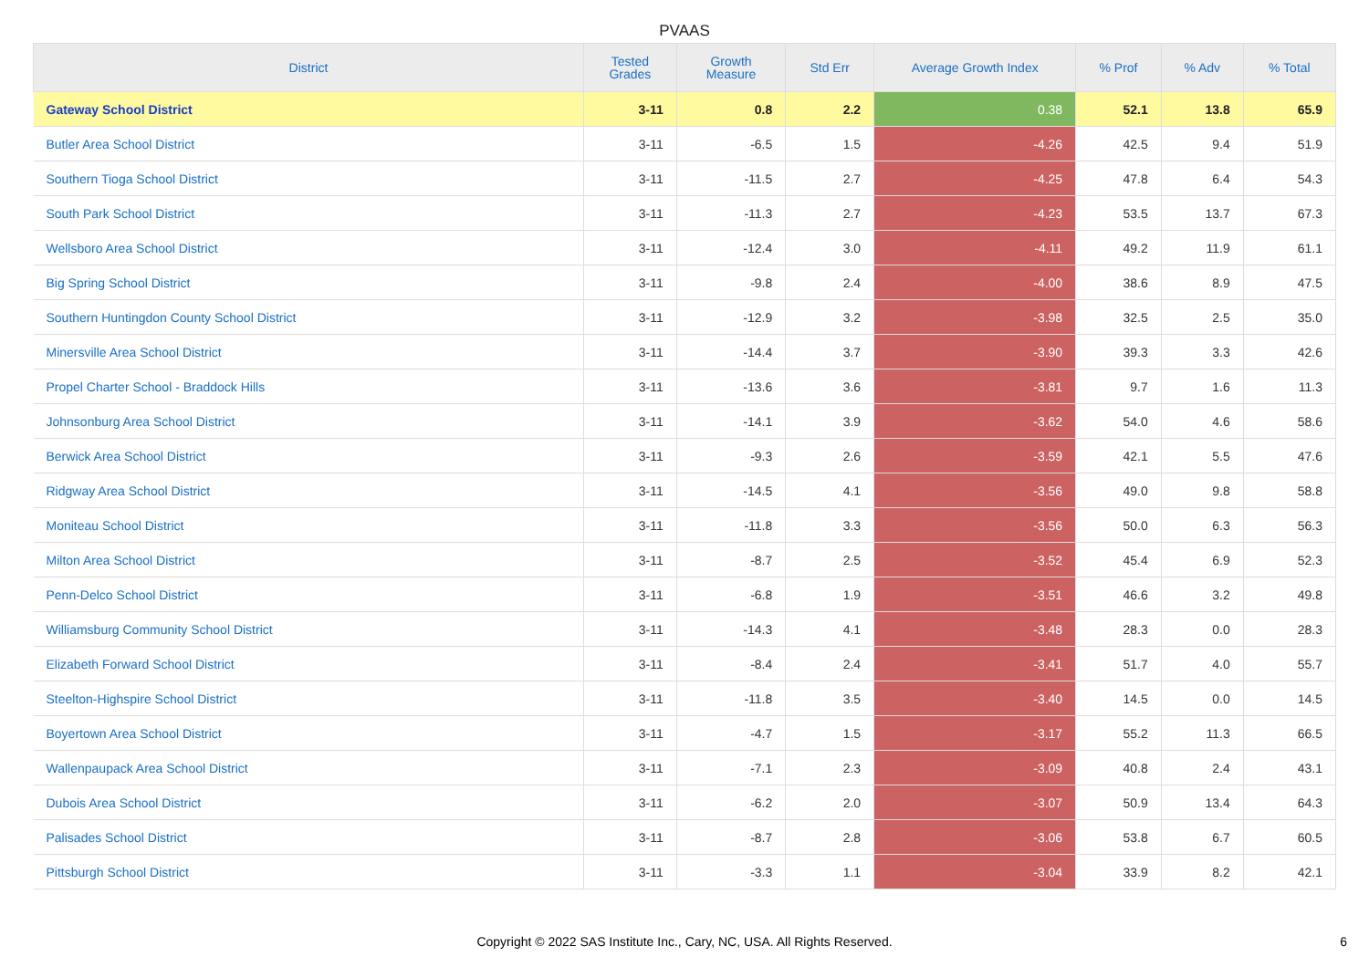PVAAS
| District | Tested Grades | Growth Measure | Std Err | Average Growth Index | % Prof | % Adv | % Total |
| --- | --- | --- | --- | --- | --- | --- | --- |
| Gateway School District | 3-11 | 0.8 | 2.2 | 0.38 | 52.1 | 13.8 | 65.9 |
| Butler Area School District | 3-11 | -6.5 | 1.5 | -4.26 | 42.5 | 9.4 | 51.9 |
| Southern Tioga School District | 3-11 | -11.5 | 2.7 | -4.25 | 47.8 | 6.4 | 54.3 |
| South Park School District | 3-11 | -11.3 | 2.7 | -4.23 | 53.5 | 13.7 | 67.3 |
| Wellsboro Area School District | 3-11 | -12.4 | 3.0 | -4.11 | 49.2 | 11.9 | 61.1 |
| Big Spring School District | 3-11 | -9.8 | 2.4 | -4.00 | 38.6 | 8.9 | 47.5 |
| Southern Huntingdon County School District | 3-11 | -12.9 | 3.2 | -3.98 | 32.5 | 2.5 | 35.0 |
| Minersville Area School District | 3-11 | -14.4 | 3.7 | -3.90 | 39.3 | 3.3 | 42.6 |
| Propel Charter School - Braddock Hills | 3-11 | -13.6 | 3.6 | -3.81 | 9.7 | 1.6 | 11.3 |
| Johnsonburg Area School District | 3-11 | -14.1 | 3.9 | -3.62 | 54.0 | 4.6 | 58.6 |
| Berwick Area School District | 3-11 | -9.3 | 2.6 | -3.59 | 42.1 | 5.5 | 47.6 |
| Ridgway Area School District | 3-11 | -14.5 | 4.1 | -3.56 | 49.0 | 9.8 | 58.8 |
| Moniteau School District | 3-11 | -11.8 | 3.3 | -3.56 | 50.0 | 6.3 | 56.3 |
| Milton Area School District | 3-11 | -8.7 | 2.5 | -3.52 | 45.4 | 6.9 | 52.3 |
| Penn-Delco School District | 3-11 | -6.8 | 1.9 | -3.51 | 46.6 | 3.2 | 49.8 |
| Williamsburg Community School District | 3-11 | -14.3 | 4.1 | -3.48 | 28.3 | 0.0 | 28.3 |
| Elizabeth Forward School District | 3-11 | -8.4 | 2.4 | -3.41 | 51.7 | 4.0 | 55.7 |
| Steelton-Highspire School District | 3-11 | -11.8 | 3.5 | -3.40 | 14.5 | 0.0 | 14.5 |
| Boyertown Area School District | 3-11 | -4.7 | 1.5 | -3.17 | 55.2 | 11.3 | 66.5 |
| Wallenpaupack Area School District | 3-11 | -7.1 | 2.3 | -3.09 | 40.8 | 2.4 | 43.1 |
| Dubois Area School District | 3-11 | -6.2 | 2.0 | -3.07 | 50.9 | 13.4 | 64.3 |
| Palisades School District | 3-11 | -8.7 | 2.8 | -3.06 | 53.8 | 6.7 | 60.5 |
| Pittsburgh School District | 3-11 | -3.3 | 1.1 | -3.04 | 33.9 | 8.2 | 42.1 |
Copyright © 2022 SAS Institute Inc., Cary, NC, USA. All Rights Reserved.
6